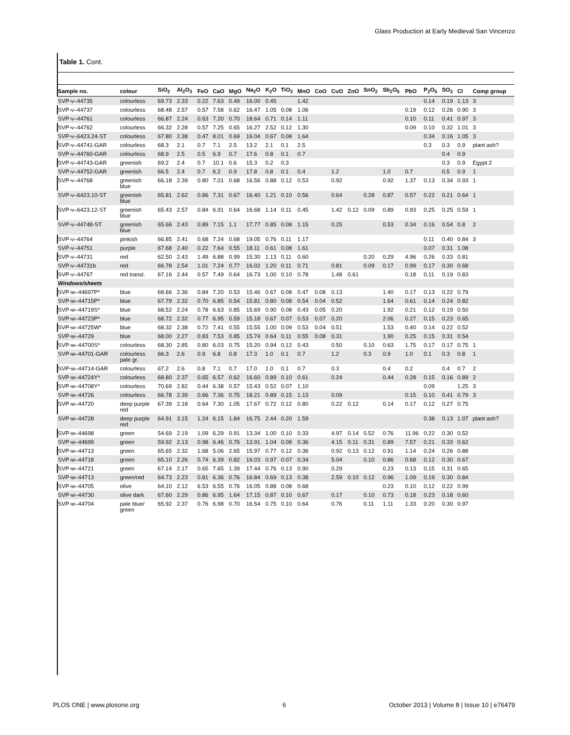Glass Production at Early Medieval San Vincenzo
Table 1. Cont.
| Sample no. | colour | SiO<sub>2</sub> | Al<sub>2</sub>O<sub>3</sub> | FeO | CaO | MgO | Na<sub>2</sub>O | K<sub>2</sub>O | TiO<sub>2</sub> | MnO | CoO | CuO | ZnO | SnO<sub>2</sub> | Sb<sub>2</sub>O<sub>5</sub> | PbO | P<sub>2</sub>O<sub>5</sub> | SO<sub>3</sub> | Cl | Comp group |
| --- | --- | --- | --- | --- | --- | --- | --- | --- | --- | --- | --- | --- | --- | --- | --- | --- | --- | --- | --- | --- |
| SVP-v–44735 | colourless | 69.73 | 2.33 | 0.22 | 7.63 | 0.49 | 16.00 | 0.45 | | 1.42 | | | | | | | 0.14 | 0.19 | 1.13 | 3 |
| SVP-v–44737 | colourless | 68.48 | 2.57 | 0.57 | 7.58 | 0.62 | 16.47 | 1.05 | 0.08 | 1.06 | | | | | | 0.19 | 0.12 | 0.26 | 0.90 | 3 |
| SVP-v–44761 | colourless | 66.87 | 2.24 | 0.63 | 7.20 | 0.70 | 18.64 | 0.71 | 0.14 | 1.11 | | | | | | 0.10 | 0.11 | 0.41 | 0.97 | 3 |
| SVP-v–44762 | colourless | 66.32 | 2.28 | 0.57 | 7.25 | 0.65 | 16.27 | 2.52 | 0.12 | 1.30 | | | | | | 0.09 | 0.10 | 0.32 | 1.01 | 3 |
| SVP-v–6423.24-ST | colourless | 67.80 | 2.38 | 0.47 | 8.01 | 0.69 | 16.04 | 0.67 | 0.08 | 1.64 | | | | | | | 0.34 | 0.16 | 1.05 | 3 |
| SVP-v–44741-GAR | colourless | 68.3 | 2.1 | 0.7 | 7.1 | 2.5 | 13.2 | 2.1 | 0.1 | 2.5 | | | | | | | 0.3 | 0.3 | 0.9 | plant ash? |
| SVP-v–44760-GAR | colourless | 68.9 | 2.5 | 0.5 | 6.9 | 0.7 | 17.6 | 0.8 | 0.1 | 0.7 | | | | | | | | 0.4 | 0.9 | |
| SVP-v–44743-GAR | greenish | 69.2 | 2.4 | 0.7 | 10.1 | 0.6 | 15.3 | 0.2 | 0.3 | | | | | | | | | 0.3 | 0.9 | Egypt 2 |
| SVP-v–44752-GAR | greenish | 66.5 | 2.4 | 0.7 | 6.2 | 0.9 | 17.8 | 0.8 | 0.1 | 0.4 | | 1.2 | | | 1.0 | 0.7 | | 0.5 | 0.9 | 1 |
| SVP-v–44768 | greenish blue | 66.18 | 2.39 | 0.80 | 7.01 | 0.68 | 16.56 | 0.88 | 0.12 | 0.53 | | 0.92 | | | 0.92 | 1.37 | 0.13 | 0.34 | 0.93 | 1 |
| SVP-v–6423.10-ST | greenish blue | 65.81 | 2.62 | 0.86 | 7.31 | 0.67 | 16.40 | 1.21 | 0.10 | 0.56 | | 0.64 | | 0.28 | 0.87 | 0.57 | 0.22 | 0.21 | 0.64 | 1 |
| SVP-v–6423.12-ST | greenish blue | 65.43 | 2.57 | 0.84 | 6.91 | 0.64 | 16.68 | 1.14 | 0.11 | 0.45 | | 1.42 | 0.12 | 0.09 | 0.89 | 0.93 | 0.25 | 0.25 | 0.59 | 1 |
| SVP-v–44748-ST | greenish blue | 65.66 | 2.43 | 0.89 | 7.15 | 1.1 | 17.77 | 0.85 | 0.08 | 1.15 | | 0.25 | | | 0.53 | 0.34 | 0.16 | 0.54 | 0.8 | 2 |
| SVP-v–44764 | pinkish | 66.85 | 2.41 | 0.68 | 7.24 | 0.68 | 19.05 | 0.76 | 0.11 | 1.17 | | | | | | | 0.11 | 0.40 | 0.84 | 3 |
| SVP-v–44751 | purple | 67.68 | 2.40 | 0.22 | 7.64 | 0.55 | 18.11 | 0.61 | 0.08 | 1.61 | | | | | | | 0.07 | 0.31 | 1.08 | |
| SVP-v–44731 | red | 62.50 | 2.43 | 1.49 | 6.88 | 0.99 | 15.30 | 1.13 | 0.11 | 0.60 | | | | 0.20 | 0.29 | 4.96 | 0.26 | 0.33 | 0.81 | |
| SVP-v–44731b | red | 66.78 | 2.54 | 1.01 | 7.24 | 0.77 | 16.02 | 1.20 | 0.11 | 0.71 | | 0.81 | | 0.09 | 0.17 | 0.99 | 0.17 | 0.30 | 0.68 | |
| SVP-v–44767 | red transl. | 67.16 | 2.44 | 0.57 | 7.49 | 0.64 | 16.73 | 1.00 | 0.10 | 0.78 | | 1.48 | 0.61 | | | 0.18 | 0.11 | 0.19 | 0.83 | |
| Windows/sheets | | | | | | | | | | | | | | | | | | | | |
| SVP-w–44697P* | blue | 68.66 | 2.36 | 0.84 | 7.20 | 0.53 | 15.46 | 0.67 | 0.08 | 0.47 | 0.08 | 0.13 | | | 1.40 | 0.17 | 0.13 | 0.22 | 0.79 | |
| SVP-w–44715P* | blue | 67.79 | 2.32 | 0.70 | 6.85 | 0.54 | 15.81 | 0.80 | 0.08 | 0.54 | 0.04 | 0.52 | | | 1.64 | 0.61 | 0.14 | 0.24 | 0.82 | |
| SVP-w–44719S* | blue | 68.52 | 2.24 | 0.78 | 6.63 | 0.85 | 15.69 | 0.90 | 0.08 | 0.43 | 0.05 | 0.20 | | | 1.92 | 0.21 | 0.12 | 0.19 | 0.50 | |
| SVP-w–44723P* | blue | 68.72 | 2.32 | 0.77 | 6.95 | 0.59 | 15.18 | 0.67 | 0.07 | 0.53 | 0.07 | 0.20 | | | 2.06 | 0.27 | 0.15 | 0.23 | 0.65 | |
| SVP-w–44725W* | blue | 68.32 | 2.38 | 0.72 | 7.41 | 0.55 | 15.55 | 1.00 | 0.09 | 0.53 | 0.04 | 0.51 | | | 1.53 | 0.40 | 0.14 | 0.22 | 0.52 | |
| SVP-w–44729 | blue | 68.00 | 2.27 | 0.83 | 7.53 | 0.85 | 15.74 | 0.64 | 0.11 | 0.55 | 0.08 | 0.31 | | | 1.90 | 0.25 | 0.15 | 0.31 | 0.54 | |
| SVP-w–44700S* | colourless | 68.30 | 2.85 | 0.80 | 6.03 | 0.75 | 15.20 | 0.94 | 0.12 | 0.43 | | 0.50 | | 0.10 | 0.63 | 1.75 | 0.17 | 0.17 | 0.75 | 1 |
| SVP-w–44701-GAR | colourless pale gr. | 66.3 | 2.6 | 0.9 | 6.8 | 0.8 | 17.3 | 1.0 | 0.1 | 0.7 | | 1.2 | | 0.3 | 0.9 | 1.0 | 0.1 | 0.3 | 0.8 | 1 |
| SVP-w–44714-GAR | colourless | 67.2 | 2.6 | 0.8 | 7.1 | 0.7 | 17.0 | 1.0 | 0.1 | 0.7 | | 0.3 | | | 0.4 | 0.2 | | 0.4 | 0.7 | 2 |
| SVP-w–44724Y* | colourless | 68.80 | 2.37 | 0.65 | 6.57 | 0.62 | 16.60 | 0.89 | 0.10 | 0.61 | | 0.24 | | | 0.44 | 0.28 | 0.15 | 0.16 | 0.89 | 2 |
| SVP-w–44708Y* | colourless | 70.69 | 2.82 | 0.44 | 6.38 | 0.57 | 15.43 | 0.52 | 0.07 | 1.10 | | | | | | | 0.09 | | 1.25 | 3 |
| SVP-w–44726 | colourless | 66.78 | 2.39 | 0.66 | 7.36 | 0.75 | 18.21 | 0.89 | 0.15 | 1.13 | | 0.09 | | | | 0.15 | 0.10 | 0.41 | 0.79 | 3 |
| SVP-w–44720 | deep purple red | 67.39 | 2.18 | 0.64 | 7.30 | 1.05 | 17.67 | 0.72 | 0.12 | 0.80 | | 0.22 | 0.12 | | 0.14 | 0.17 | 0.12 | 0.27 | 0.75 | |
| SVP-w–44728 | deep purple red | 64.91 | 3.15 | 1.24 | 6.15 | 1.84 | 16.75 | 2.44 | 0.20 | 1.59 | | | | | | | 0.38 | 0.13 | 1.07 | plant ash? |
| SVP-w–44698 | green | 54.69 | 2.19 | 1.09 | 6.29 | 0.91 | 13.34 | 1.00 | 0.10 | 0.33 | | 4.97 | 0.14 | 0.52 | 0.76 | 11.96 | 0.22 | 0.30 | 0.52 | |
| SVP-w–44699 | green | 59.92 | 2.13 | 0.98 | 6.46 | 0.76 | 13.91 | 1.04 | 0.08 | 0.36 | | 4.15 | 0.11 | 0.31 | 0.89 | 7.57 | 0.21 | 0.33 | 0.62 | |
| SVP-w–44713 | green | 65.65 | 2.32 | 1.68 | 5.06 | 2.65 | 15.97 | 0.77 | 0.12 | 0.36 | | 0.92 | 0.13 | 0.12 | 0.91 | 1.14 | 0.24 | 0.26 | 0.88 | |
| SVP-w–44718 | green | 65.10 | 2.26 | 0.74 | 6.39 | 0.82 | 16.03 | 0.97 | 0.07 | 0.34 | | 5.04 | | 0.10 | 0.86 | 0.68 | 0.12 | 0.30 | 0.67 | |
| SVP-w–44721 | green | 67.14 | 2.17 | 0.65 | 7.65 | 1.39 | 17.44 | 0.76 | 0.13 | 0.90 | | 0.29 | | | 0.23 | 0.13 | 0.15 | 0.31 | 0.65 | |
| SVP-w–44713 | green/red | 64.73 | 2.23 | 0.81 | 6.36 | 0.76 | 16.84 | 0.69 | 0.13 | 0.38 | | 2.59 | 0.10 | 0.12 | 0.96 | 1.09 | 0.19 | 0.30 | 0.84 | |
| SVP-w–44705 | olive | 64.10 | 2.12 | 6.53 | 6.55 | 0.76 | 16.05 | 0.88 | 0.08 | 0.68 | | | | | 0.23 | 0.10 | 0.12 | 0.22 | 0.99 | |
| SVP-w–44730 | olive dark | 67.60 | 2.29 | 0.86 | 6.95 | 1.64 | 17.15 | 0.87 | 0.10 | 0.67 | | 0.17 | | 0.10 | 0.73 | 0.18 | 0.23 | 0.18 | 0.60 | |
| SVP-w–44704 | pale blue/ green | 65.92 | 2.37 | 0.76 | 6.98 | 0.70 | 16.54 | 0.75 | 0.10 | 0.64 | | 0.76 | | 0.11 | 1.11 | 1.33 | 0.20 | 0.30 | 0.97 | |
PLOS ONE | www.plosone.org 6
October 2013 | Volume 8 | Issue 10 | e76479